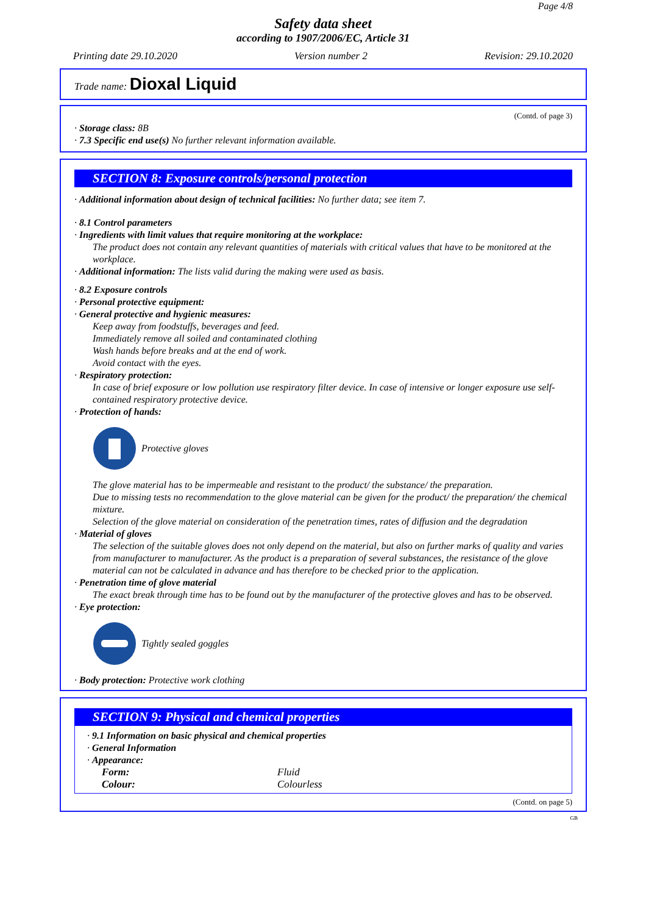Page 4/8
Safety data sheet
according to 1907/2006/EC, Article 31
Printing date 29.10.2020 Version number 2 Revision: 29.10.2020
Trade name: Dioxal Liquid
(Contd. of page 3)
· Storage class: 8B
· 7.3 Specific end use(s) No further relevant information available.
SECTION 8: Exposure controls/personal protection
· Additional information about design of technical facilities: No further data; see item 7.
· 8.1 Control parameters
· Ingredients with limit values that require monitoring at the workplace:
The product does not contain any relevant quantities of materials with critical values that have to be monitored at the workplace.
· Additional information: The lists valid during the making were used as basis.
· 8.2 Exposure controls
· Personal protective equipment:
· General protective and hygienic measures:
Keep away from foodstuffs, beverages and feed.
Immediately remove all soiled and contaminated clothing
Wash hands before breaks and at the end of work.
Avoid contact with the eyes.
· Respiratory protection:
In case of brief exposure or low pollution use respiratory filter device. In case of intensive or longer exposure use self-contained respiratory protective device.
· Protection of hands:
Protective gloves
The glove material has to be impermeable and resistant to the product/ the substance/ the preparation.
Due to missing tests no recommendation to the glove material can be given for the product/ the preparation/ the chemical mixture.
Selection of the glove material on consideration of the penetration times, rates of diffusion and the degradation
· Material of gloves
The selection of the suitable gloves does not only depend on the material, but also on further marks of quality and varies from manufacturer to manufacturer. As the product is a preparation of several substances, the resistance of the glove material can not be calculated in advance and has therefore to be checked prior to the application.
· Penetration time of glove material
The exact break through time has to be found out by the manufacturer of the protective gloves and has to be observed.
· Eye protection:
Tightly sealed goggles
· Body protection: Protective work clothing
SECTION 9: Physical and chemical properties
· 9.1 Information on basic physical and chemical properties
· General Information
· Appearance:
| Form: | Fluid |
| Colour: | Colourless |
(Contd. on page 5)
GB